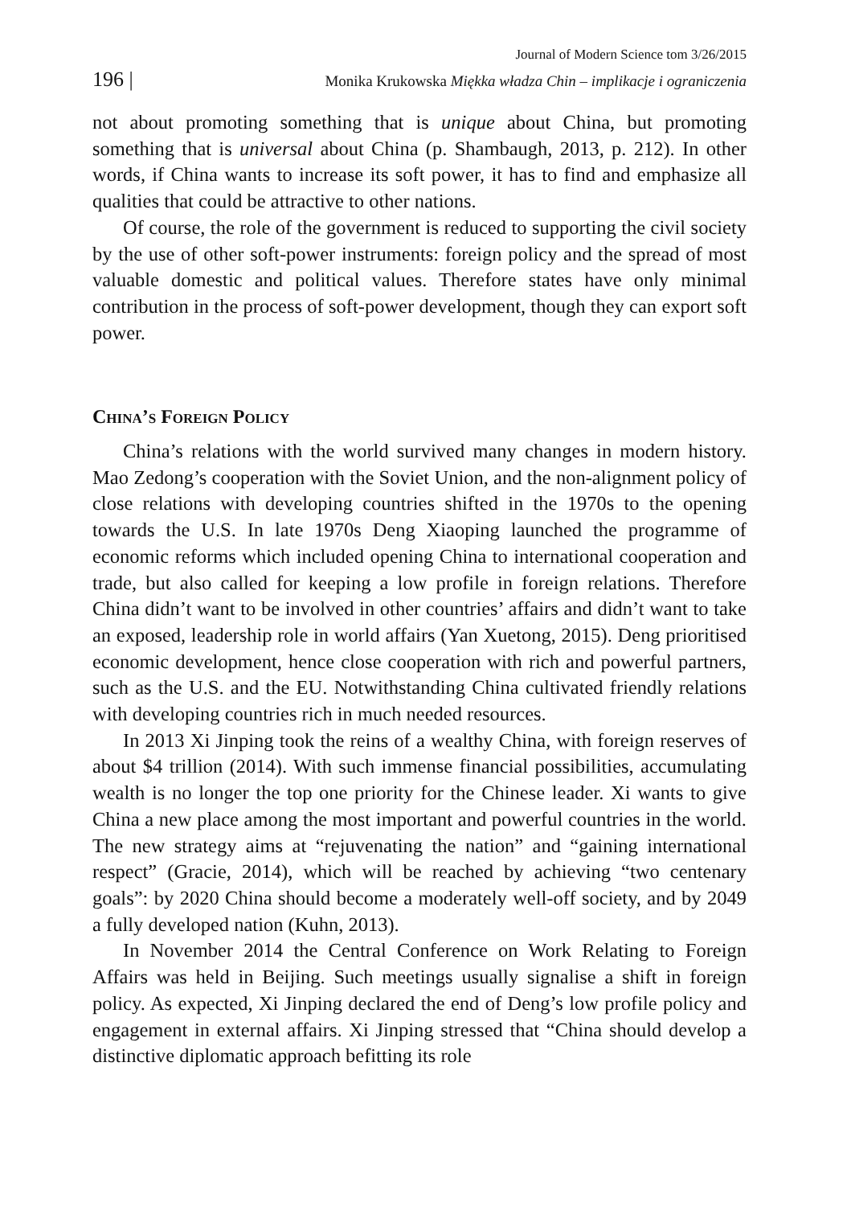Journal of Modern Science tom 3/26/2015
196 | Monika Krukowska Miękka władza Chin – implikacje i ograniczenia
not about promoting something that is unique about China, but promoting something that is universal about China (p. Shambaugh, 2013, p. 212). In other words, if China wants to increase its soft power, it has to find and emphasize all qualities that could be attractive to other nations.
Of course, the role of the government is reduced to supporting the civil society by the use of other soft-power instruments: foreign policy and the spread of most valuable domestic and political values. Therefore states have only minimal contribution in the process of soft-power development, though they can export soft power.
China’s Foreign Policy
China’s relations with the world survived many changes in modern history. Mao Zedong’s cooperation with the Soviet Union, and the non-alignment policy of close relations with developing countries shifted in the 1970s to the opening towards the U.S. In late 1970s Deng Xiaoping launched the programme of economic reforms which included opening China to international cooperation and trade, but also called for keeping a low profile in foreign relations. Therefore China didn’t want to be involved in other countries’ affairs and didn’t want to take an exposed, leadership role in world affairs (Yan Xuetong, 2015). Deng prioritised economic development, hence close cooperation with rich and powerful partners, such as the U.S. and the EU. Notwithstanding China cultivated friendly relations with developing countries rich in much needed resources.
In 2013 Xi Jinping took the reins of a wealthy China, with foreign reserves of about $4 trillion (2014). With such immense financial possibilities, accumulating wealth is no longer the top one priority for the Chinese leader. Xi wants to give China a new place among the most important and powerful countries in the world. The new strategy aims at “rejuvenating the nation” and “gaining international respect” (Gracie, 2014), which will be reached by achieving “two centenary goals”: by 2020 China should become a moderately well-off society, and by 2049 a fully developed nation (Kuhn, 2013).
In November 2014 the Central Conference on Work Relating to Foreign Affairs was held in Beijing. Such meetings usually signalise a shift in foreign policy. As expected, Xi Jinping declared the end of Deng’s low profile policy and engagement in external affairs. Xi Jinping stressed that “China should develop a distinctive diplomatic approach befitting its role